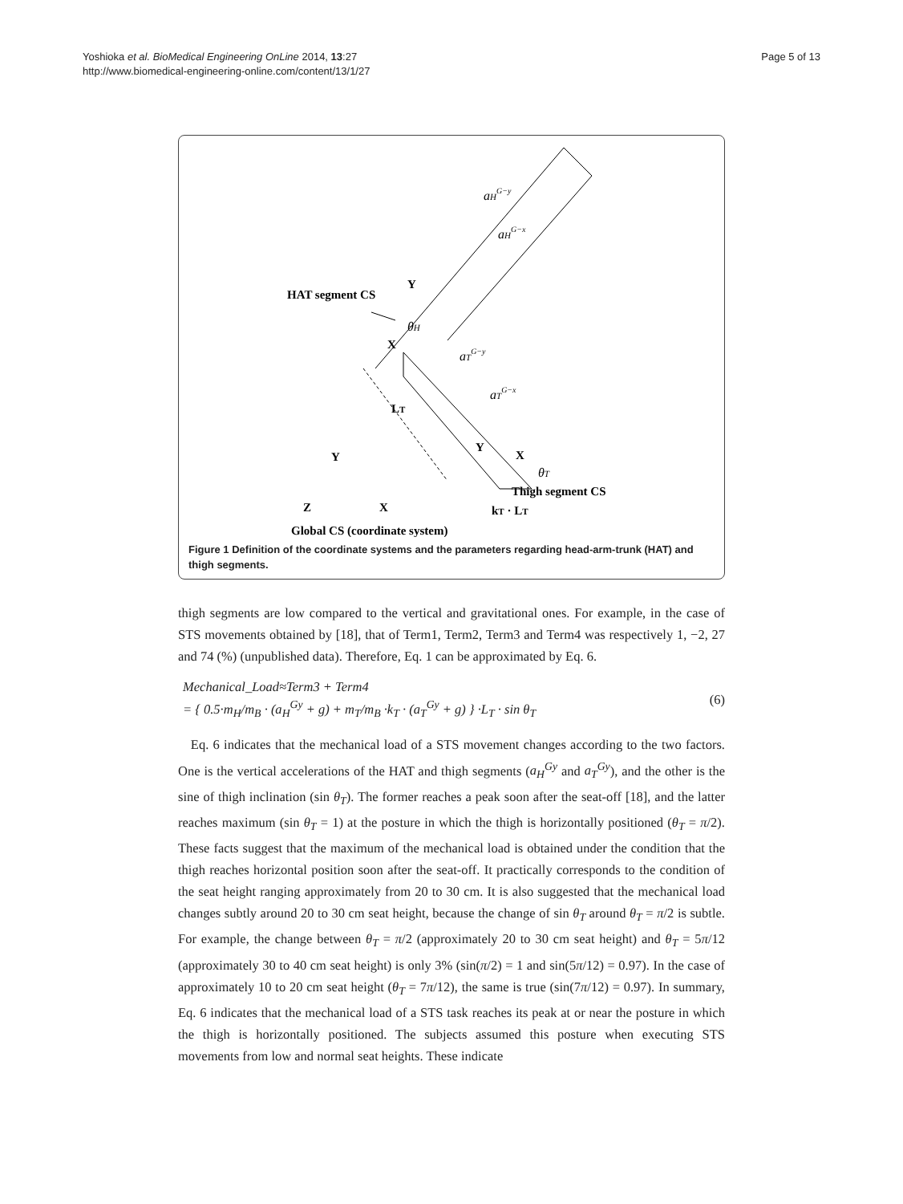Yoshioka et al. BioMedical Engineering OnLine 2014, 13:27
http://www.biomedical-engineering-online.com/content/13/1/27
Page 5 of 13
HAT segment CS
Y
X
LT
Y
X
Thigh segment CS
kT · LT
Y
Z
X
Global CS (coordinate system)
aHG−y
aHG−x
θH
aTG−y
aTG−x
θT
Figure 1 Definition of the coordinate systems and the parameters regarding head-arm-trunk (HAT) and thigh segments.
thigh segments are low compared to the vertical and gravitational ones. For example, in the case of STS movements obtained by [18], that of Term1, Term2, Term3 and Term4 was respectively 1, −2, 27 and 74 (%) (unpublished data). Therefore, Eq. 1 can be approximated by Eq. 6.
Mechanical_Load≈Term3 + Term4
= { 0.5·m<sub>H</sub>/m<sub>B</sub> · (a<sub>H</sub><sup>Gy</sup> + g) + m<sub>T</sub>/m<sub>B</sub> ·k<sub>T</sub> · (a<sub>T</sub><sup>Gy</sup> + g) } ·L<sub>T</sub> · sin θ<sub>T</sub>
(6)
Eq. 6 indicates that the mechanical load of a STS movement changes according to the two factors. One is the vertical accelerations of the HAT and thigh segments (a<sub>H</sub><sup>Gy</sup> and a<sub>T</sub><sup>Gy</sup>), and the other is the sine of thigh inclination (sin θ<sub>T</sub>). The former reaches a peak soon after the seat-off [18], and the latter reaches maximum (sin θ<sub>T</sub> = 1) at the posture in which the thigh is horizontally positioned (θ<sub>T</sub> = π/2). These facts suggest that the maximum of the mechanical load is obtained under the condition that the thigh reaches horizontal position soon after the seat-off. It practically corresponds to the condition of the seat height ranging approximately from 20 to 30 cm. It is also suggested that the mechanical load changes subtly around 20 to 30 cm seat height, because the change of sin θ<sub>T</sub> around θ<sub>T</sub> = π/2 is subtle. For example, the change between θ<sub>T</sub> = π/2 (approximately 20 to 30 cm seat height) and θ<sub>T</sub> = 5π/12 (approximately 30 to 40 cm seat height) is only 3% (sin(π/2) = 1 and sin(5π/12) = 0.97). In the case of approximately 10 to 20 cm seat height (θ<sub>T</sub> = 7π/12), the same is true (sin(7π/12) = 0.97). In summary, Eq. 6 indicates that the mechanical load of a STS task reaches its peak at or near the posture in which the thigh is horizontally positioned. The subjects assumed this posture when executing STS movements from low and normal seat heights. These indicate